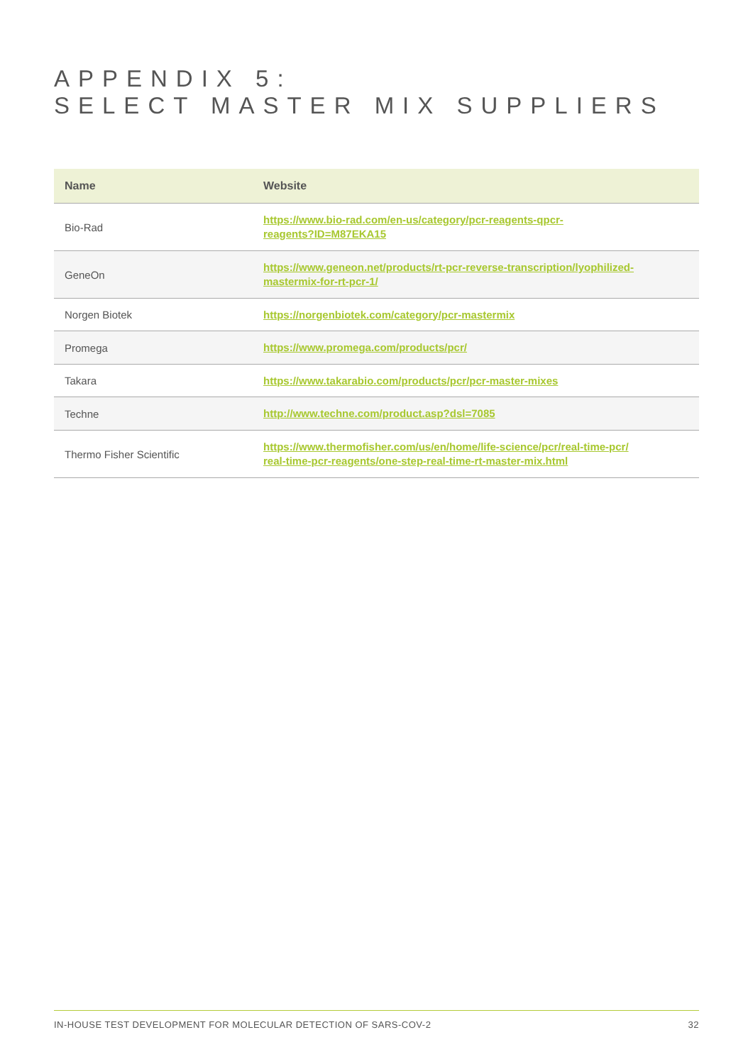APPENDIX 5:
SELECT MASTER MIX SUPPLIERS
| Name | Website |
| --- | --- |
| Bio-Rad | https://www.bio-rad.com/en-us/category/pcr-reagents-qpcr- reagents?ID=M87EKA15 |
| GeneOn | https://www.geneon.net/products/rt-pcr-reverse-transcription/lyophilized- mastermix-for-rt-pcr-1/ |
| Norgen Biotek | https://norgenbiotek.com/category/pcr-mastermix |
| Promega | https://www.promega.com/products/pcr/ |
| Takara | https://www.takarabio.com/products/pcr/pcr-master-mixes |
| Techne | http://www.techne.com/product.asp?dsl=7085 |
| Thermo Fisher Scientific | https://www.thermofisher.com/us/en/home/life-science/pcr/real-time-pcr/ real-time-pcr-reagents/one-step-real-time-rt-master-mix.html |
IN-HOUSE TEST DEVELOPMENT FOR MOLECULAR DETECTION OF SARS-COV-2 32